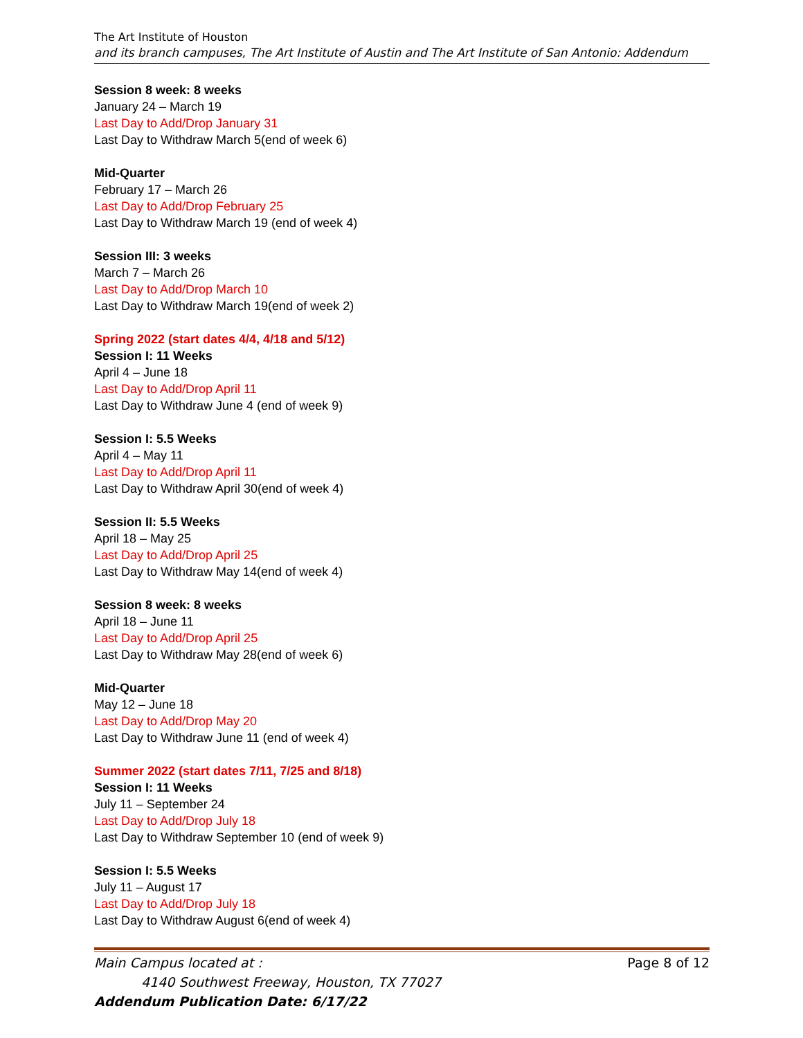The Art Institute of Houston
and its branch campuses, The Art Institute of Austin and The Art Institute of San Antonio: Addendum
Session 8 week: 8 weeks
January 24 – March 19
Last Day to Add/Drop January 31
Last Day to Withdraw March 5(end of week 6)
Mid-Quarter
February 17 – March 26
Last Day to Add/Drop February 25
Last Day to Withdraw March 19 (end of week 4)
Session III: 3 weeks
March 7 – March 26
Last Day to Add/Drop March 10
Last Day to Withdraw March 19(end of week 2)
Spring 2022 (start dates 4/4, 4/18 and 5/12)
Session I: 11 Weeks
April 4 – June 18
Last Day to Add/Drop April 11
Last Day to Withdraw June 4 (end of week 9)
Session I: 5.5 Weeks
April 4 – May 11
Last Day to Add/Drop April 11
Last Day to Withdraw April 30(end of week 4)
Session II: 5.5 Weeks
April 18 – May 25
Last Day to Add/Drop April 25
Last Day to Withdraw May 14(end of week 4)
Session 8 week: 8 weeks
April 18 – June 11
Last Day to Add/Drop April 25
Last Day to Withdraw May 28(end of week 6)
Mid-Quarter
May 12 – June 18
Last Day to Add/Drop May 20
Last Day to Withdraw June 11 (end of week 4)
Summer 2022 (start dates 7/11, 7/25 and 8/18)
Session I: 11 Weeks
July 11 – September 24
Last Day to Add/Drop July 18
Last Day to Withdraw September 10 (end of week 9)
Session I: 5.5 Weeks
July 11 – August 17
Last Day to Add/Drop July 18
Last Day to Withdraw August 6(end of week 4)
Main Campus located at : Page 8 of 12
4140 Southwest Freeway, Houston, TX 77027
Addendum Publication Date: 6/17/22